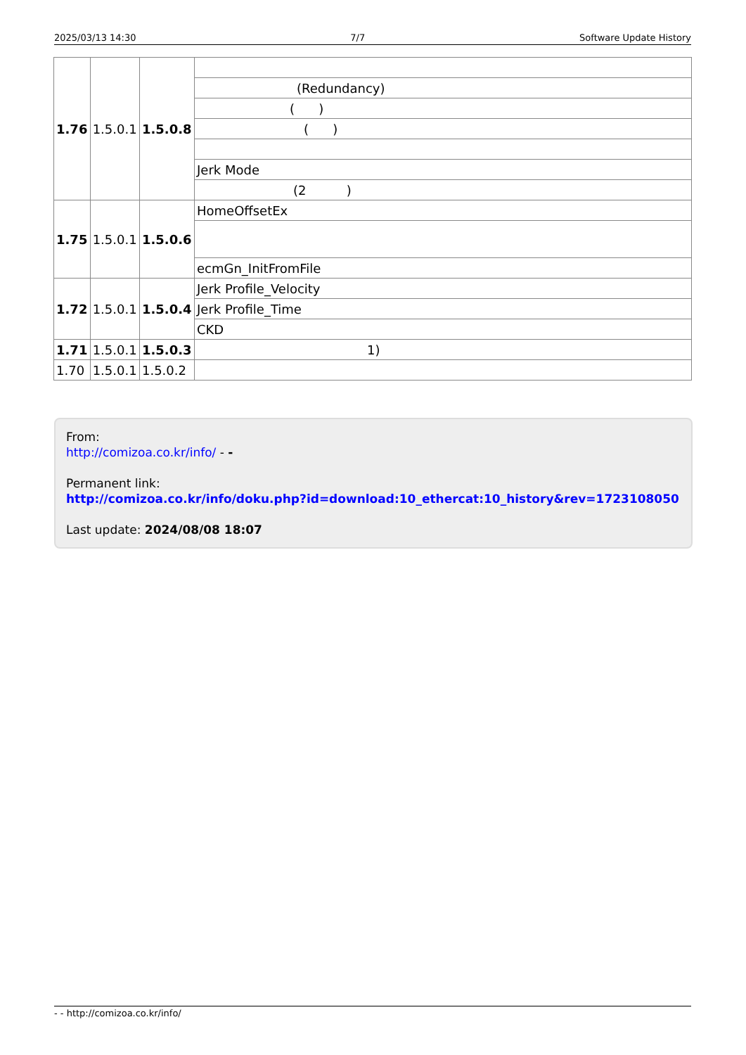2025/03/13 14:30 7/7 Software Update History
| 1.76 | 1.5.0.1 | 1.5.0.8 | |
| | | | (Redundancy) |
| | | | ( ) |
| | | | ( ) |
| | | | Jerk Mode |
| | | | (2 ) |
| 1.75 | 1.5.0.1 | 1.5.0.6 | HomeOffsetEx |
| | | | ecmGn_InitFromFile |
| 1.72 | 1.5.0.1 | 1.5.0.4 | Jerk Profile_Velocity |
| | | | Jerk Profile_Time |
| | | | CKD |
| 1.71 | 1.5.0.1 | 1.5.0.3 | 1) |
| 1.70 | 1.5.0.1 | 1.5.0.2 | |
From:
http://comizoa.co.kr/info/ - -
Permanent link:
http://comizoa.co.kr/info/doku.php?id=download:10_ethercat:10_history&rev=1723108050
Last update: 2024/08/08 18:07
- - http://comizoa.co.kr/info/